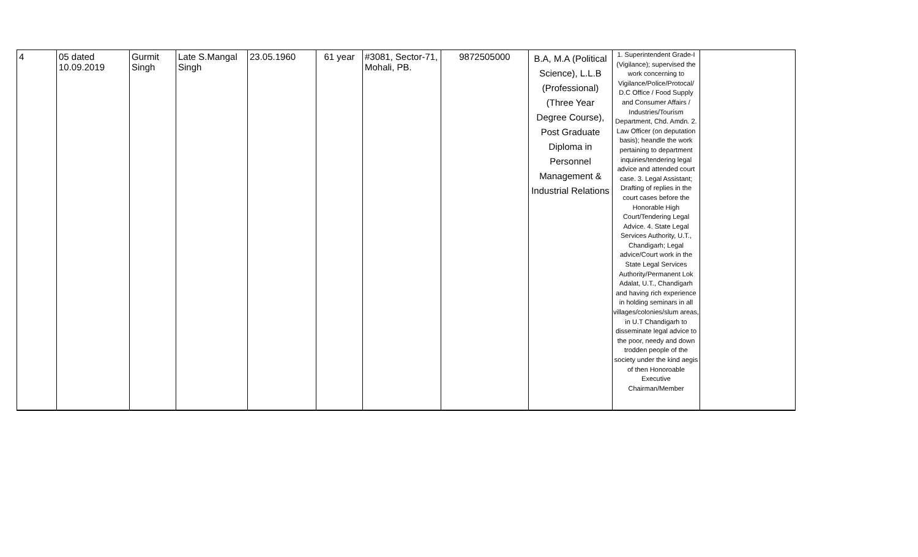| 4 | 05 dated 10.09.2019 | Gurmit Singh | Late S.Mangal Singh | 23.05.1960 | 61 year | #3081, Sector-71, Mohali, PB. | 9872505000 | B.A, M.A (Political Science), L.L.B (Professional) (Three Year Degree Course), Post Graduate Diploma in Personnel Management & Industrial Relations | 1. Superintendent Grade-I (Vigilance); supervised the work concerning to Vigilance/Police/Protocal/ D.C Office / Food Supply and Consumer Affairs / Industries/Tourism Department, Chd. Amdn. 2. Law Officer (on deputation basis); heandle the work pertaining to department inquiries/tendering legal advice and attended court case. 3. Legal Assistant; Drafting of replies in the court cases before the Honorable High Court/Tendering Legal Advice. 4. State Legal Services Authority, U.T., Chandigarh; Legal advice/Court work in the State Legal Services Authority/Permanent Lok Adalat, U.T., Chandigarh and having rich experience in holding seminars in all villages/colonies/slum areas, in U.T Chandigarh to disseminate legal advice to the poor, needy and down trodden people of the society under the kind aegis of then Honoroable Executive Chairman/Member | |